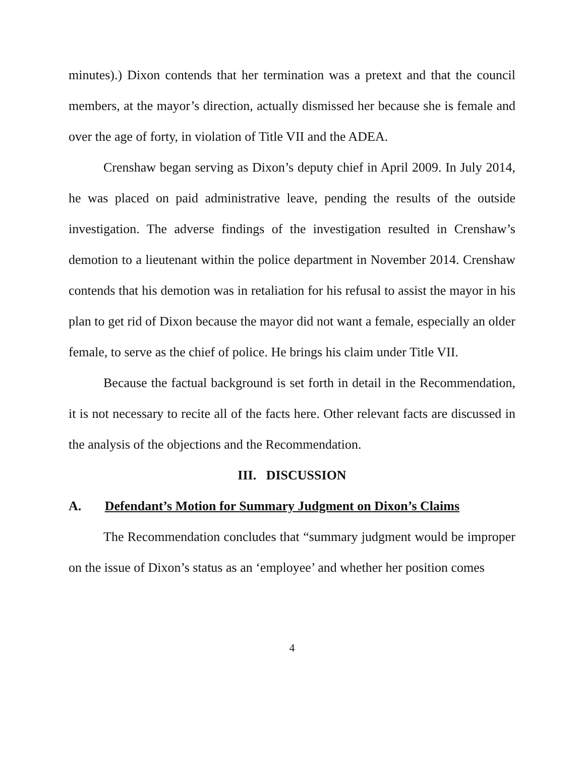minutes).) Dixon contends that her termination was a pretext and that the council members, at the mayor’s direction, actually dismissed her because she is female and over the age of forty, in violation of Title VII and the ADEA.
Crenshaw began serving as Dixon’s deputy chief in April 2009. In July 2014, he was placed on paid administrative leave, pending the results of the outside investigation. The adverse findings of the investigation resulted in Crenshaw’s demotion to a lieutenant within the police department in November 2014. Crenshaw contends that his demotion was in retaliation for his refusal to assist the mayor in his plan to get rid of Dixon because the mayor did not want a female, especially an older female, to serve as the chief of police. He brings his claim under Title VII.
Because the factual background is set forth in detail in the Recommendation, it is not necessary to recite all of the facts here. Other relevant facts are discussed in the analysis of the objections and the Recommendation.
III. DISCUSSION
A. Defendant’s Motion for Summary Judgment on Dixon’s Claims
The Recommendation concludes that “summary judgment would be improper on the issue of Dixon’s status as an ‘employee’ and whether her position comes
4